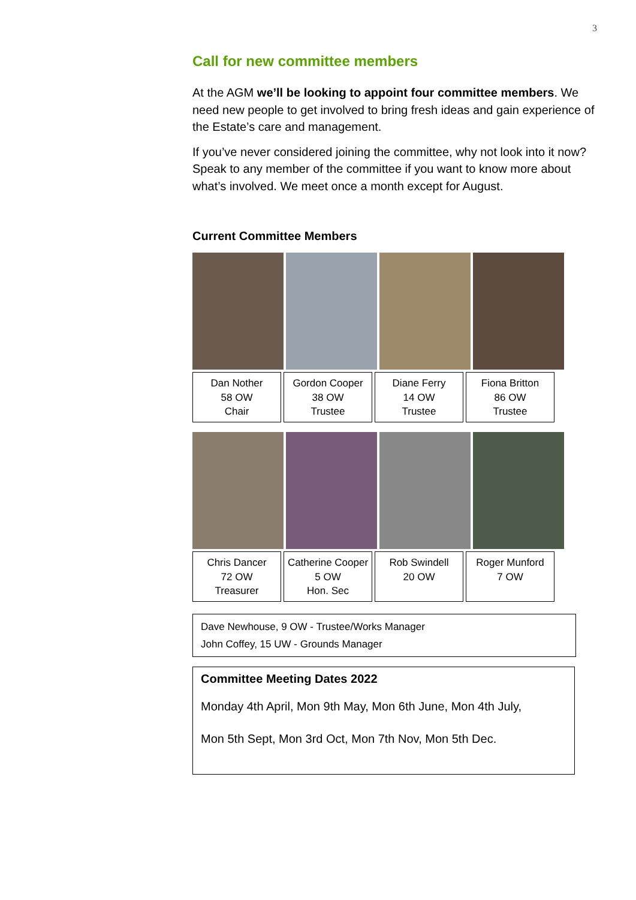3
Call for new committee members
At the AGM we’ll be looking to appoint four committee members. We need new people to get involved to bring fresh ideas and gain experience of the Estate’s care and management.
If you’ve never considered joining the committee, why not look into it now? Speak to any member of the committee if you want to know more about what’s involved. We meet once a month except for August.
Current Committee Members
Dan Nother
58 OW
Chair
Gordon Cooper
38 OW
Trustee
Diane Ferry
14 OW
Trustee
Fiona Britton
86 OW
Trustee
Chris Dancer
72 OW
Treasurer
Catherine Cooper
5 OW
Hon. Sec
Rob Swindell
20 OW
Roger Munford
7 OW
Dave Newhouse, 9 OW - Trustee/Works Manager
John Coffey, 15 UW - Grounds Manager
Committee Meeting Dates 2022
Monday 4th April, Mon 9th May, Mon 6th June, Mon 4th July,
Mon 5th Sept, Mon 3rd Oct, Mon 7th Nov, Mon 5th Dec.